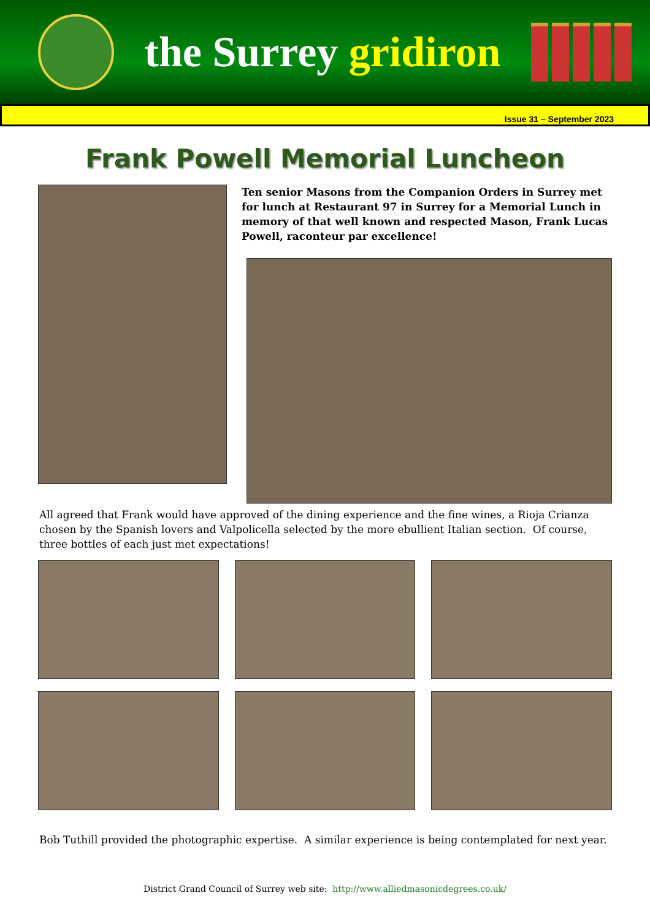the Surrey gridiron
Issue 31 – September 2023
Frank Powell Memorial Luncheon
Ten senior Masons from the Companion Orders in Surrey met for lunch at Restaurant 97 in Surrey for a Memorial Lunch in memory of that well known and respected Mason, Frank Lucas Powell, raconteur par excellence!
All agreed that Frank would have approved of the dining experience and the fine wines, a Rioja Crianza chosen by the Spanish lovers and Valpolicella selected by the more ebullient Italian section. Of course, three bottles of each just met expectations!
Bob Tuthill provided the photographic expertise. A similar experience is being contemplated for next year.
District Grand Council of Surrey web site: http://www.alliedmasonicdegrees.co.uk/